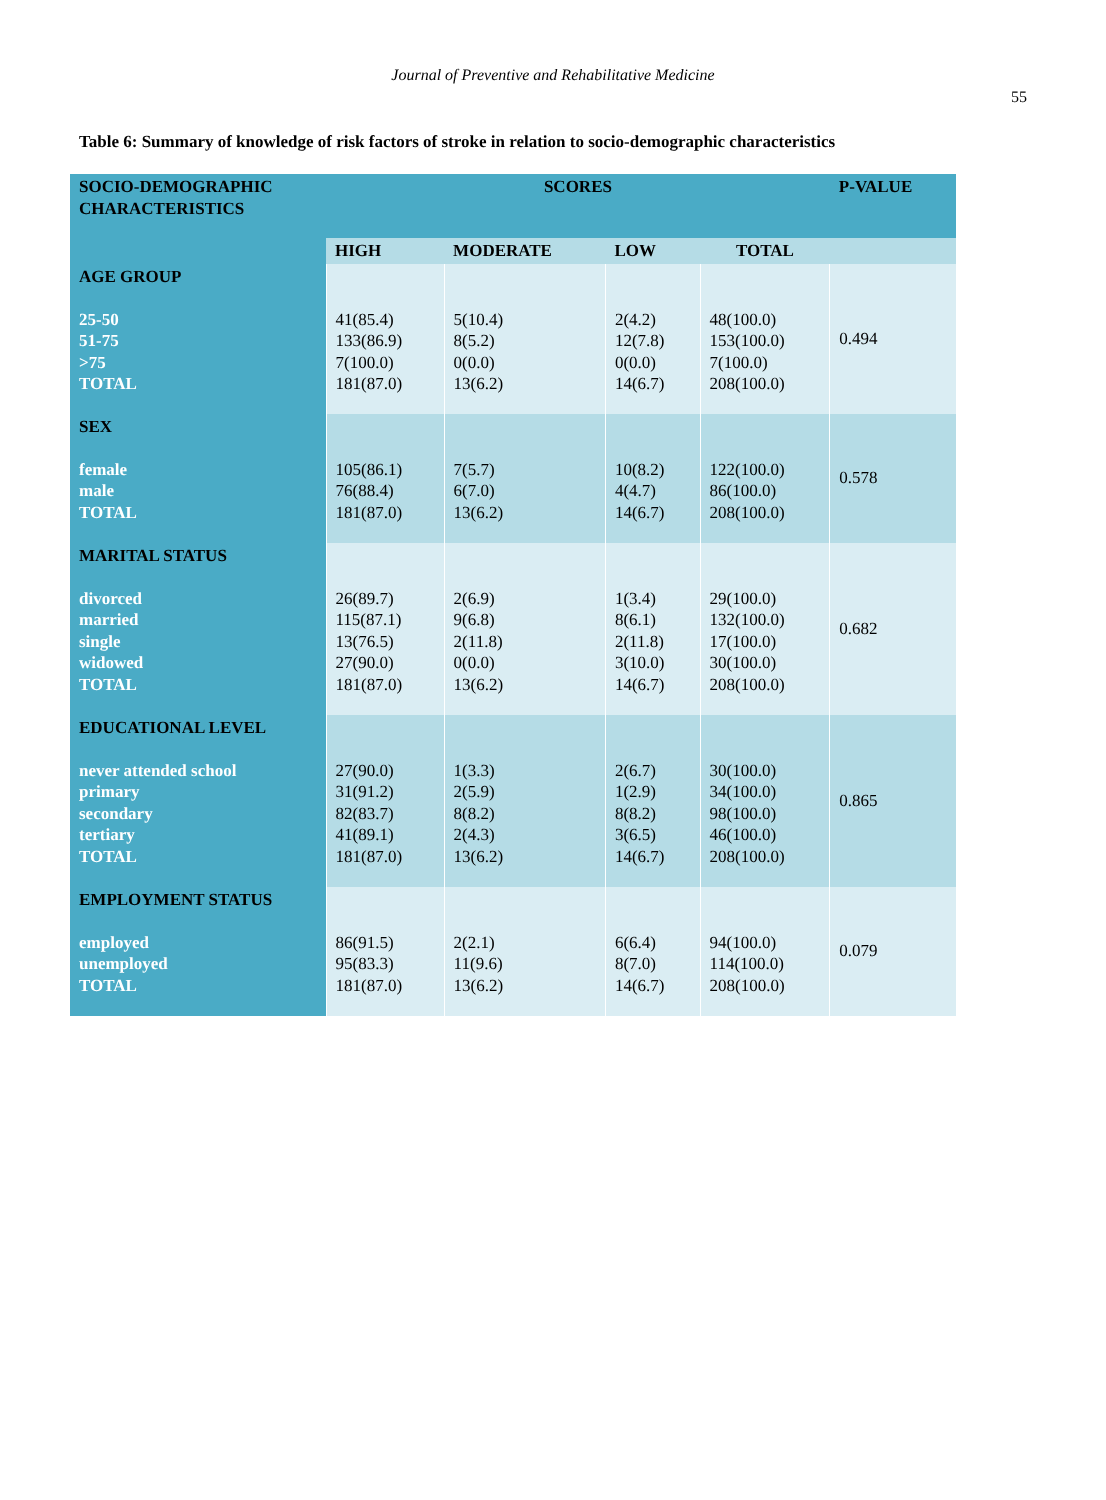Journal of Preventive and Rehabilitative Medicine
55
Table 6: Summary of knowledge of risk factors of stroke in relation to socio-demographic characteristics
| SOCIO-DEMOGRAPHIC CHARACTERISTICS | SCORES | | | | P-VALUE |
| --- | --- | --- | --- | --- | --- |
| | HIGH | MODERATE | LOW | TOTAL | |
| AGE GROUP 25-50 51-75 >75 TOTAL | 41(85.4) 133(86.9) 7(100.0) 181(87.0) | 5(10.4) 8(5.2) 0(0.0) 13(6.2) | 2(4.2) 12(7.8) 0(0.0) 14(6.7) | 48(100.0) 153(100.0) 7(100.0) 208(100.0) | 0.494 |
| SEX female male TOTAL | 105(86.1) 76(88.4) 181(87.0) | 7(5.7) 6(7.0) 13(6.2) | 10(8.2) 4(4.7) 14(6.7) | 122(100.0) 86(100.0) 208(100.0) | 0.578 |
| MARITAL STATUS divorced married single widowed TOTAL | 26(89.7) 115(87.1) 13(76.5) 27(90.0) 181(87.0) | 2(6.9) 9(6.8) 2(11.8) 0(0.0) 13(6.2) | 1(3.4) 8(6.1) 2(11.8) 3(10.0) 14(6.7) | 29(100.0) 132(100.0) 17(100.0) 30(100.0) 208(100.0) | 0.682 |
| EDUCATIONAL LEVEL never attended school primary secondary tertiary TOTAL | 27(90.0) 31(91.2) 82(83.7) 41(89.1) 181(87.0) | 1(3.3) 2(5.9) 8(8.2) 2(4.3) 13(6.2) | 2(6.7) 1(2.9) 8(8.2) 3(6.5) 14(6.7) | 30(100.0) 34(100.0) 98(100.0) 46(100.0) 208(100.0) | 0.865 |
| EMPLOYMENT STATUS employed unemployed TOTAL | 86(91.5) 95(83.3) 181(87.0) | 2(2.1) 11(9.6) 13(6.2) | 6(6.4) 8(7.0) 14(6.7) | 94(100.0) 114(100.0) 208(100.0) | 0.079 |